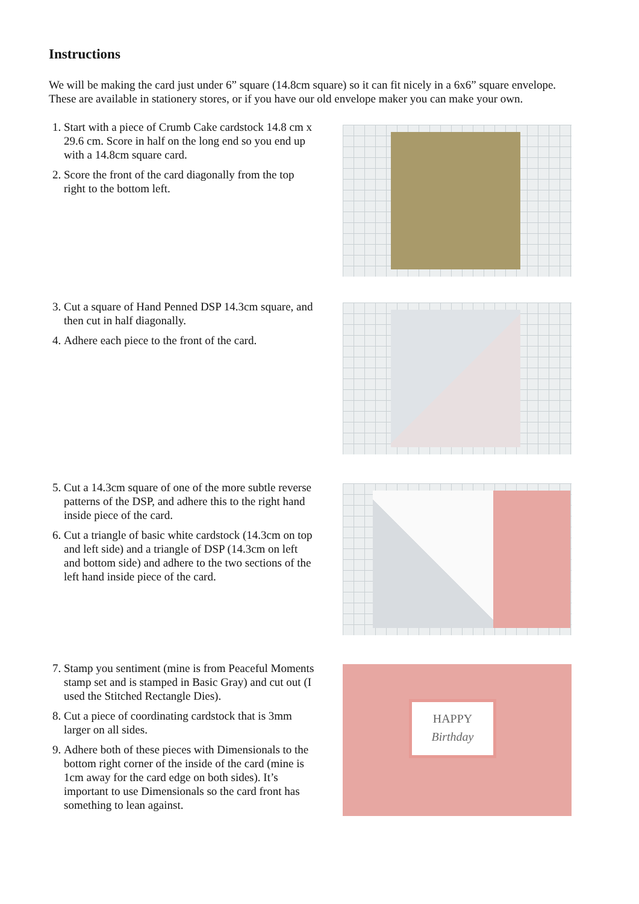Instructions
We will be making the card just under 6” square (14.8cm square) so it can fit nicely in a 6x6” square envelope. These are available in stationery stores, or if you have our old envelope maker you can make your own.
1. Start with a piece of Crumb Cake cardstock 14.8 cm x 29.6 cm. Score in half on the long end so you end up with a 14.8cm square card.
2. Score the front of the card diagonally from the top right to the bottom left.
3. Cut a square of Hand Penned DSP 14.3cm square, and then cut in half diagonally.
4. Adhere each piece to the front of the card.
5. Cut a 14.3cm square of one of the more subtle reverse patterns of the DSP, and adhere this to the right hand inside piece of the card.
6. Cut a triangle of basic white cardstock (14.3cm on top and left side) and a triangle of DSP (14.3cm on left and bottom side) and adhere to the two sections of the left hand inside piece of the card.
7. Stamp you sentiment (mine is from Peaceful Moments stamp set and is stamped in Basic Gray) and cut out (I used the Stitched Rectangle Dies).
8. Cut a piece of coordinating cardstock that is 3mm larger on all sides.
9. Adhere both of these pieces with Dimensionals to the bottom right corner of the inside of the card (mine is 1cm away for the card edge on both sides). It’s important to use Dimensionals so the card front has something to lean against.
HAPPY
Birthday